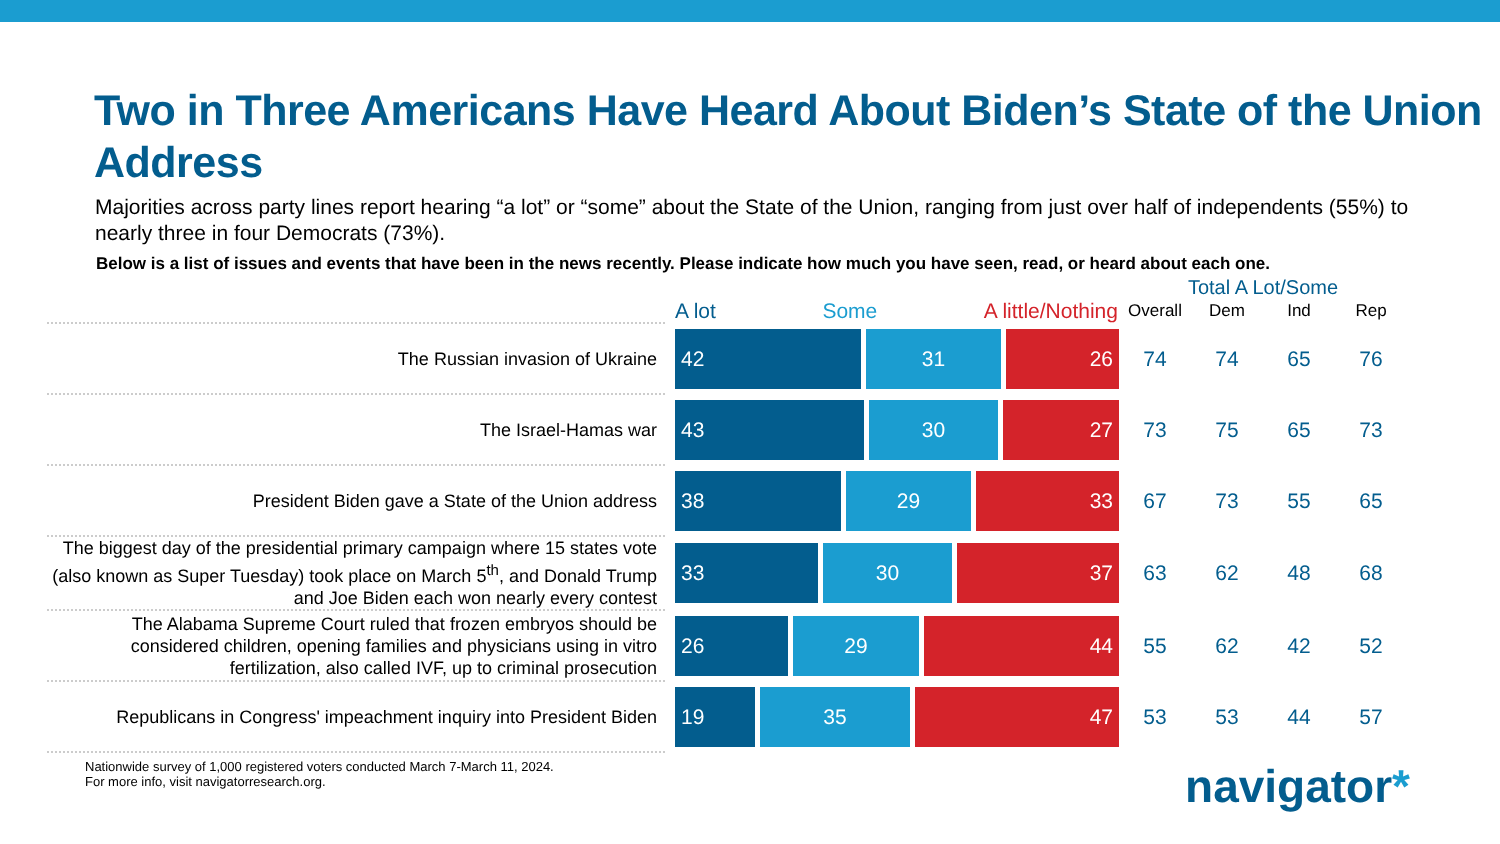Two in Three Americans Have Heard About Biden’s State of the Union Address
Majorities across party lines report hearing “a lot” or “some” about the State of the Union, ranging from just over half of independents (55%) to nearly three in four Democrats (73%).
Below is a list of issues and events that have been in the news recently. Please indicate how much you have seen, read, or heard about each one.
| | | Total A Lot/Some | | | |
| --- | --- | --- | --- | --- | --- |
| | A lot Some A little/Nothing | Overall | Dem | Ind | Rep |
| The Russian invasion of Ukraine | 42 31 26 | 74 | 74 | 65 | 76 |
| The Israel-Hamas war | 43 30 27 | 73 | 75 | 65 | 73 |
| President Biden gave a State of the Union address | 38 29 33 | 67 | 73 | 55 | 65 |
| The biggest day of the presidential primary campaign where 15 states vote (also known as Super Tuesday) took place on March 5<sup>th</sup>, and Donald Trump and Joe Biden each won nearly every contest | 33 30 37 | 63 | 62 | 48 | 68 |
| The Alabama Supreme Court ruled that frozen embryos should be considered children, opening families and physicians using in vitro fertilization, also called IVF, up to criminal prosecution | 26 29 44 | 55 | 62 | 42 | 52 |
| Republicans in Congress' impeachment inquiry into President Biden | 19 35 47 | 53 | 53 | 44 | 57 |
Nationwide survey of 1,000 registered voters conducted March 7-March 11, 2024.
For more info, visit navigatorresearch.org.
navigator*